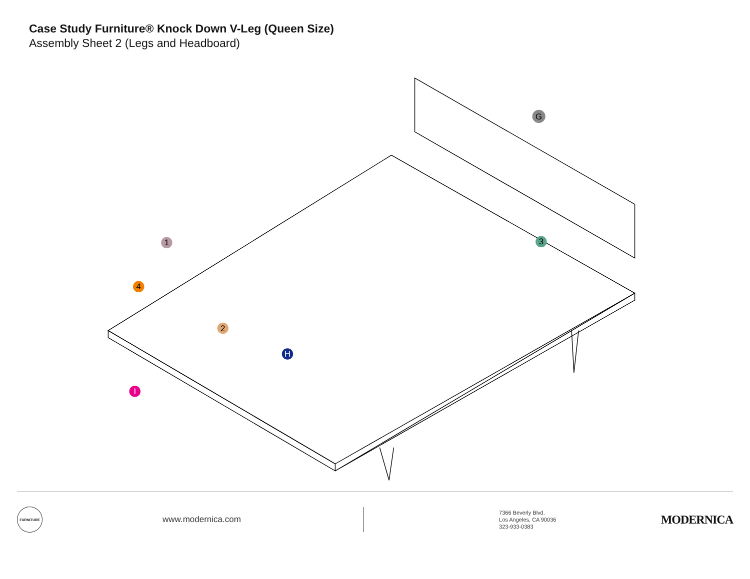Case Study Furniture® Knock Down V-Leg (Queen Size)
Assembly Sheet 2 (Legs and Headboard)
G
1
4
2
3
H
I
FURNITURE
www.modernica.com
7366 Beverly Blvd.
Los Angeles, CA 90036
323-933-0383
MODERNICA